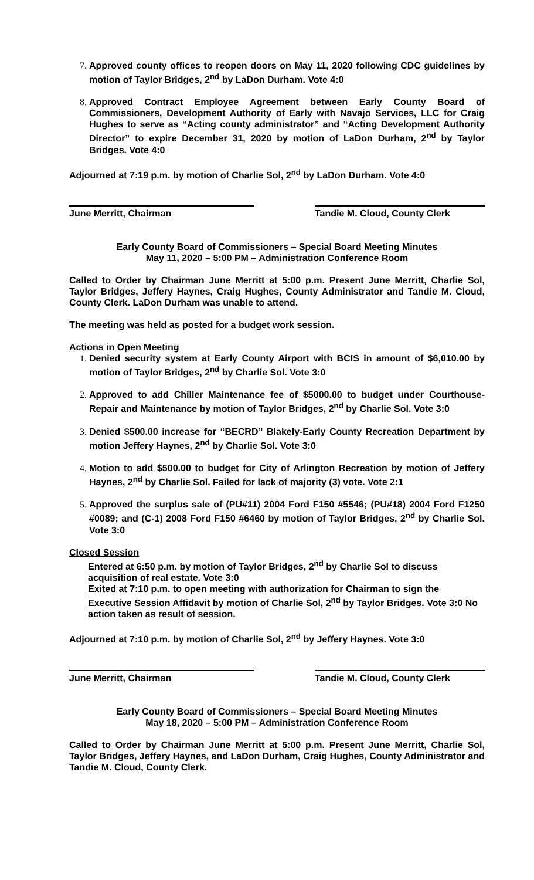Approved county offices to reopen doors on May 11, 2020 following CDC guidelines by motion of Taylor Bridges, 2<sup>nd</sup> by LaDon Durham. Vote 4:0
Approved Contract Employee Agreement between Early County Board of Commissioners, Development Authority of Early with Navajo Services, LLC for Craig Hughes to serve as “Acting county administrator” and “Acting Development Authority Director” to expire December 31, 2020 by motion of LaDon Durham, 2<sup>nd</sup> by Taylor Bridges. Vote 4:0
Adjourned at 7:19 p.m. by motion of Charlie Sol, 2<sup>nd</sup> by LaDon Durham. Vote 4:0
June Merritt, Chairman Tandie M. Cloud, County Clerk
Early County Board of Commissioners – Special Board Meeting Minutes
May 11, 2020 – 5:00 PM – Administration Conference Room
Called to Order by Chairman June Merritt at 5:00 p.m. Present June Merritt, Charlie Sol, Taylor Bridges, Jeffery Haynes, Craig Hughes, County Administrator and Tandie M. Cloud, County Clerk. LaDon Durham was unable to attend.
The meeting was held as posted for a budget work session.
Actions in Open Meeting
Denied security system at Early County Airport with BCIS in amount of $6,010.00 by motion of Taylor Bridges, 2<sup>nd</sup> by Charlie Sol. Vote 3:0
Approved to add Chiller Maintenance fee of $5000.00 to budget under Courthouse-Repair and Maintenance by motion of Taylor Bridges, 2<sup>nd</sup> by Charlie Sol. Vote 3:0
Denied $500.00 increase for “BECRD” Blakely-Early County Recreation Department by motion Jeffery Haynes, 2<sup>nd</sup> by Charlie Sol. Vote 3:0
Motion to add $500.00 to budget for City of Arlington Recreation by motion of Jeffery Haynes, 2<sup>nd</sup> by Charlie Sol. Failed for lack of majority (3) vote. Vote 2:1
Approved the surplus sale of (PU#11) 2004 Ford F150 #5546; (PU#18) 2004 Ford F1250 #0089; and (C-1) 2008 Ford F150 #6460 by motion of Taylor Bridges, 2<sup>nd</sup> by Charlie Sol. Vote 3:0
Closed Session
Entered at 6:50 p.m. by motion of Taylor Bridges, 2<sup>nd</sup> by Charlie Sol to discuss acquisition of real estate. Vote 3:0
Exited at 7:10 p.m. to open meeting with authorization for Chairman to sign the Executive Session Affidavit by motion of Charlie Sol, 2<sup>nd</sup> by Taylor Bridges. Vote 3:0 No action taken as result of session.
Adjourned at 7:10 p.m. by motion of Charlie Sol, 2<sup>nd</sup> by Jeffery Haynes. Vote 3:0
June Merritt, Chairman Tandie M. Cloud, County Clerk
Early County Board of Commissioners – Special Board Meeting Minutes
May 18, 2020 – 5:00 PM – Administration Conference Room
Called to Order by Chairman June Merritt at 5:00 p.m. Present June Merritt, Charlie Sol, Taylor Bridges, Jeffery Haynes, and LaDon Durham, Craig Hughes, County Administrator and Tandie M. Cloud, County Clerk.